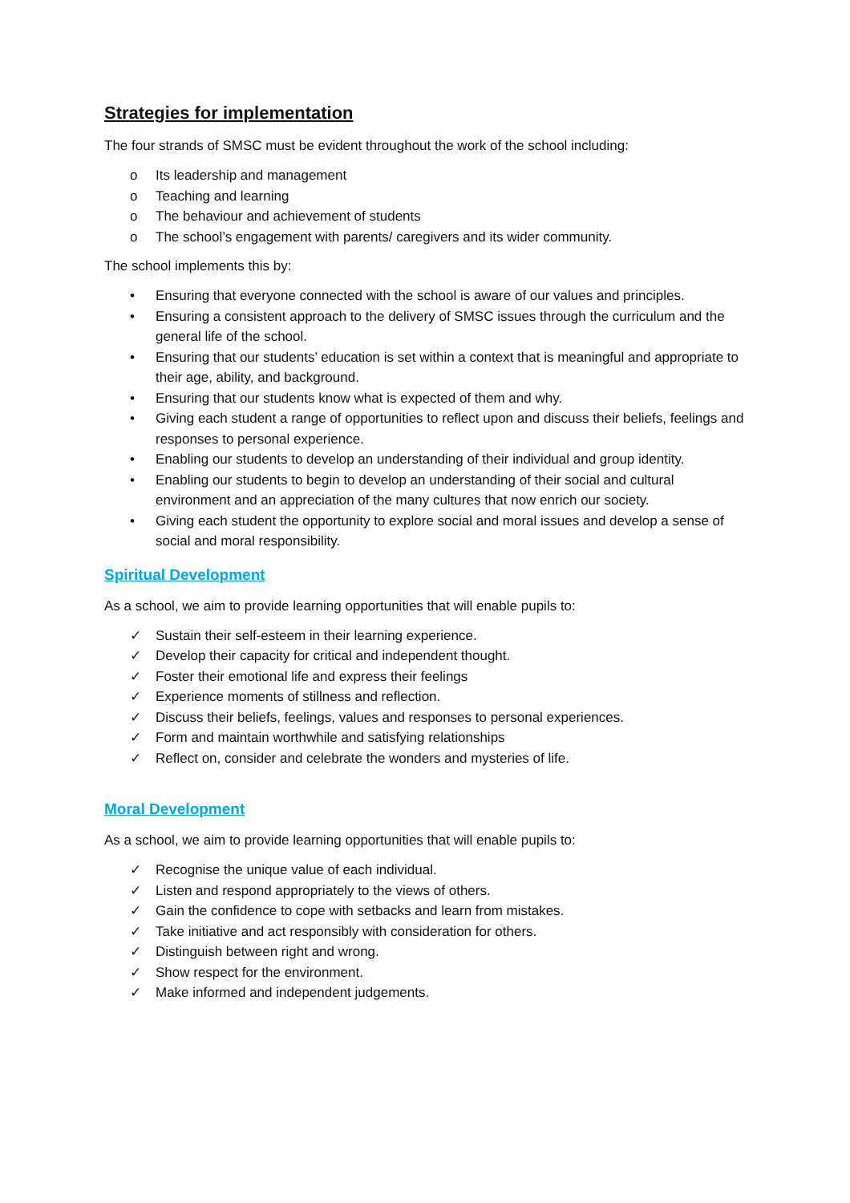Strategies for implementation
The four strands of SMSC must be evident throughout the work of the school including:
o Its leadership and management
o Teaching and learning
o The behaviour and achievement of students
o The school’s engagement with parents/ caregivers and its wider community.
The school implements this by:
• Ensuring that everyone connected with the school is aware of our values and principles.
• Ensuring a consistent approach to the delivery of SMSC issues through the curriculum and the general life of the school.
• Ensuring that our students’ education is set within a context that is meaningful and appropriate to their age, ability, and background.
• Ensuring that our students know what is expected of them and why.
• Giving each student a range of opportunities to reflect upon and discuss their beliefs, feelings and responses to personal experience.
• Enabling our students to develop an understanding of their individual and group identity.
• Enabling our students to begin to develop an understanding of their social and cultural environment and an appreciation of the many cultures that now enrich our society.
• Giving each student the opportunity to explore social and moral issues and develop a sense of social and moral responsibility.
Spiritual Development
As a school, we aim to provide learning opportunities that will enable pupils to:
✓ Sustain their self-esteem in their learning experience.
✓ Develop their capacity for critical and independent thought.
✓ Foster their emotional life and express their feelings
✓ Experience moments of stillness and reflection.
✓ Discuss their beliefs, feelings, values and responses to personal experiences.
✓ Form and maintain worthwhile and satisfying relationships
✓ Reflect on, consider and celebrate the wonders and mysteries of life.
Moral Development
As a school, we aim to provide learning opportunities that will enable pupils to:
✓ Recognise the unique value of each individual.
✓ Listen and respond appropriately to the views of others.
✓ Gain the confidence to cope with setbacks and learn from mistakes.
✓ Take initiative and act responsibly with consideration for others.
✓ Distinguish between right and wrong.
✓ Show respect for the environment.
✓ Make informed and independent judgements.